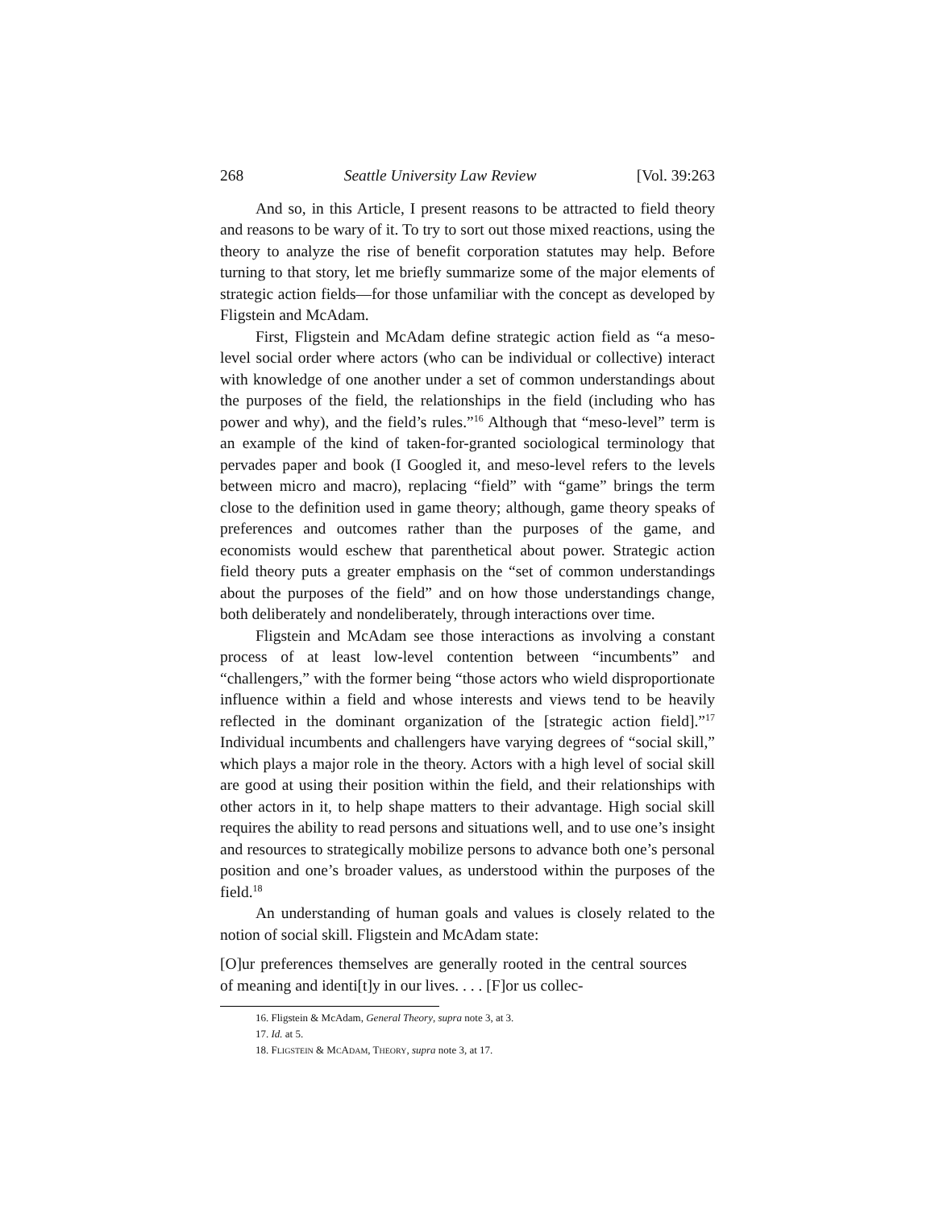268 Seattle University Law Review [Vol. 39:263
And so, in this Article, I present reasons to be attracted to field theory and reasons to be wary of it. To try to sort out those mixed reactions, using the theory to analyze the rise of benefit corporation statutes may help. Before turning to that story, let me briefly summarize some of the major elements of strategic action fields—for those unfamiliar with the concept as developed by Fligstein and McAdam.
First, Fligstein and McAdam define strategic action field as “a meso-level social order where actors (who can be individual or collective) interact with knowledge of one another under a set of common understandings about the purposes of the field, the relationships in the field (including who has power and why), and the field’s rules.”<sup>16</sup> Although that “meso-level” term is an example of the kind of taken-for-granted sociological terminology that pervades paper and book (I Googled it, and meso-level refers to the levels between micro and macro), replacing “field” with “game” brings the term close to the definition used in game theory; although, game theory speaks of preferences and outcomes rather than the purposes of the game, and economists would eschew that parenthetical about power. Strategic action field theory puts a greater emphasis on the “set of common understandings about the purposes of the field” and on how those understandings change, both deliberately and nondeliberately, through interactions over time.
Fligstein and McAdam see those interactions as involving a constant process of at least low-level contention between “incumbents” and “challengers,” with the former being “those actors who wield disproportionate influence within a field and whose interests and views tend to be heavily reflected in the dominant organization of the [strategic action field].”<sup>17</sup> Individual incumbents and challengers have varying degrees of “social skill,” which plays a major role in the theory. Actors with a high level of social skill are good at using their position within the field, and their relationships with other actors in it, to help shape matters to their advantage. High social skill requires the ability to read persons and situations well, and to use one’s insight and resources to strategically mobilize persons to advance both one’s personal position and one’s broader values, as understood within the purposes of the field.<sup>18</sup>
An understanding of human goals and values is closely related to the notion of social skill. Fligstein and McAdam state:
[O]ur preferences themselves are generally rooted in the central sources of meaning and identi[t]y in our lives. . . . [F]or us collec-
16. Fligstein & McAdam, General Theory, supra note 3, at 3.
17. Id. at 5.
18. FLIGSTEIN & MCADAM, THEORY, supra note 3, at 17.